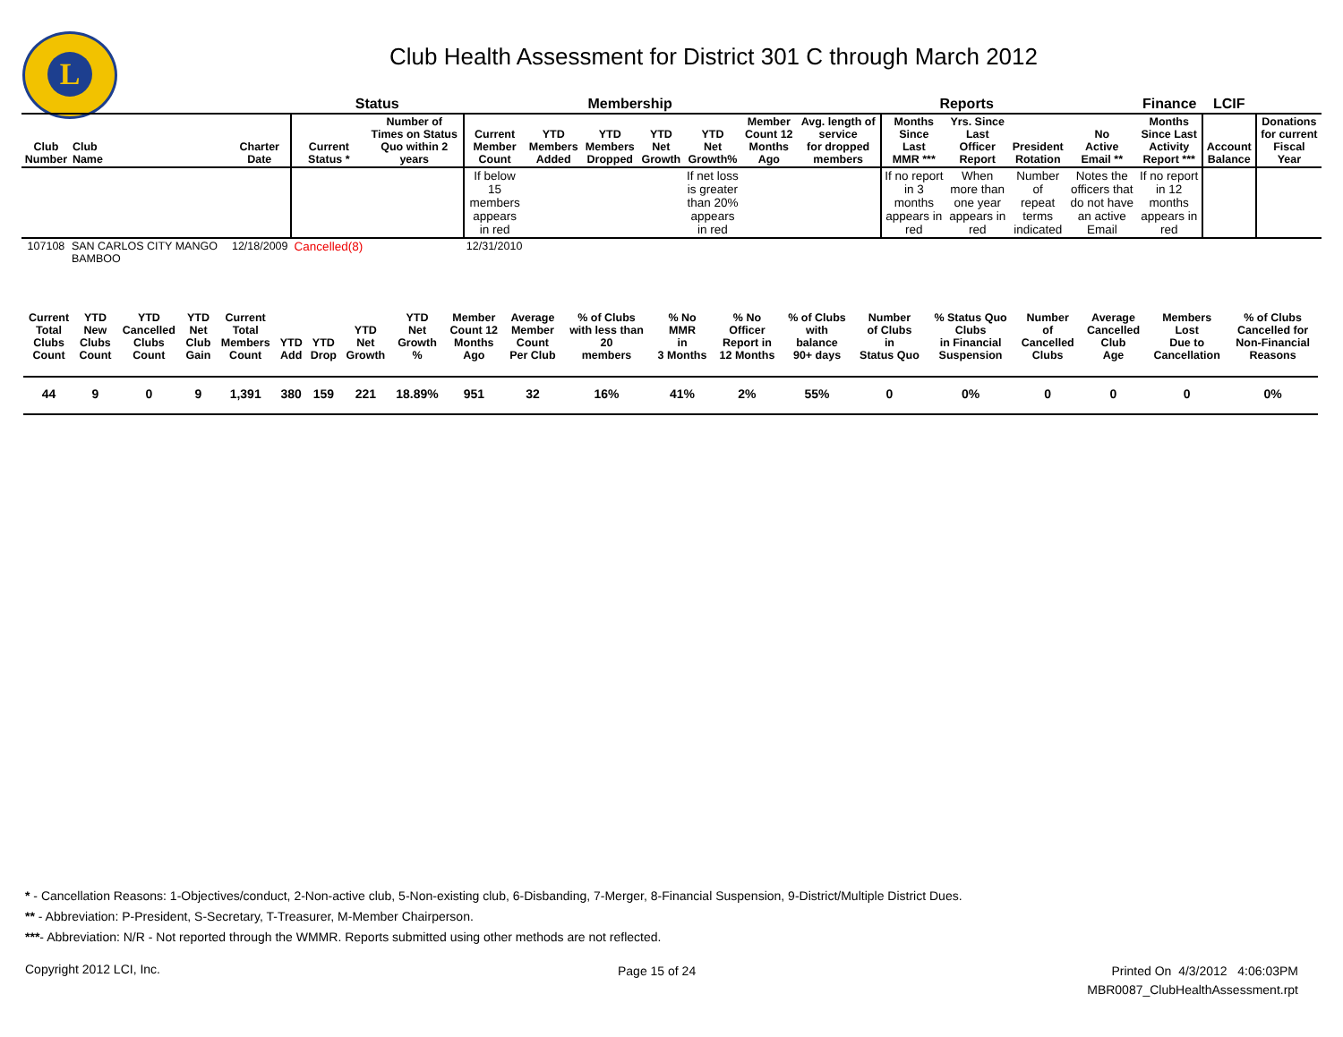L
Club Health Assessment for District 301 C through March 2012
| | | | Status | | Membership | | | | | | Reports | | | | | Finance | LCIF | |
| --- | --- | --- | --- | --- | --- | --- | --- | --- | --- | --- | --- | --- | --- | --- | --- | --- | --- | --- |
| Club Number | Club Name | Charter Date | Current Status * | Number of Times on Status Quo within 2 years | Current Member Count | YTD Members Added | YTD Members Dropped | YTD Net Growth | YTD Net Growth% | Member Count 12 Months Ago | Avg. length of service for dropped members | Months Since Last MMR *** | Yrs. Since Last Officer Report | President Rotation | No Active Email ** | Months Since Last Activity Report *** | Account Balance | Donations for current Fiscal Year |
| | | | | | If below 15 members appears in red | | | | If net loss is greater than 20% appears in red | | | If no report in 3 months appears in red | When more than one year appears in red | Number of repeat terms indicated | Notes the officers that do not have an active Email | If no report in 12 months appears in red | | |
| 107108 | SAN CARLOS CITY MANGO BAMBOO | 12/18/2009 | Cancelled(8) | | 12/31/2010 | | | | | | | | | | | | | |
| Current Total Clubs Count | YTD New Clubs Count | YTD Cancelled Clubs Count | YTD Net Club Gain | Current Total Members Count | YTD Add | YTD Drop | YTD Net Growth | YTD Net Growth % | Member Count 12 Months Ago | Average Member Count Per Club | % of Clubs with less than 20 members | % No MMR in 3 Months | % No Officer Report in 12 Months | % of Clubs with balance 90+ days | Number of Clubs in Status Quo | % Status Quo Clubs in Financial Suspension | Number of Cancelled Clubs | Average Cancelled Club Age | Members Lost Due to Cancellation | % of Clubs Cancelled for Non-Financial Reasons |
| --- | --- | --- | --- | --- | --- | --- | --- | --- | --- | --- | --- | --- | --- | --- | --- | --- | --- | --- | --- | --- |
| 44 | 9 | 0 | 9 | 1,391 | 380 | 159 | 221 | 18.89% | 951 | 32 | 16% | 41% | 2% | 55% | 0 | 0% | 0 | 0 | 0 | 0% |
* - Cancellation Reasons: 1-Objectives/conduct, 2-Non-active club, 5-Non-existing club, 6-Disbanding, 7-Merger, 8-Financial Suspension, 9-District/Multiple District Dues.
** - Abbreviation: P-President, S-Secretary, T-Treasurer, M-Member Chairperson.
***- Abbreviation: N/R - Not reported through the WMMR. Reports submitted using other methods are not reflected.
Copyright 2012 LCI, Inc. Page 15 of 24
Printed On 4/3/2012 4:06:03PM
MBR0087_ClubHealthAssessment.rpt